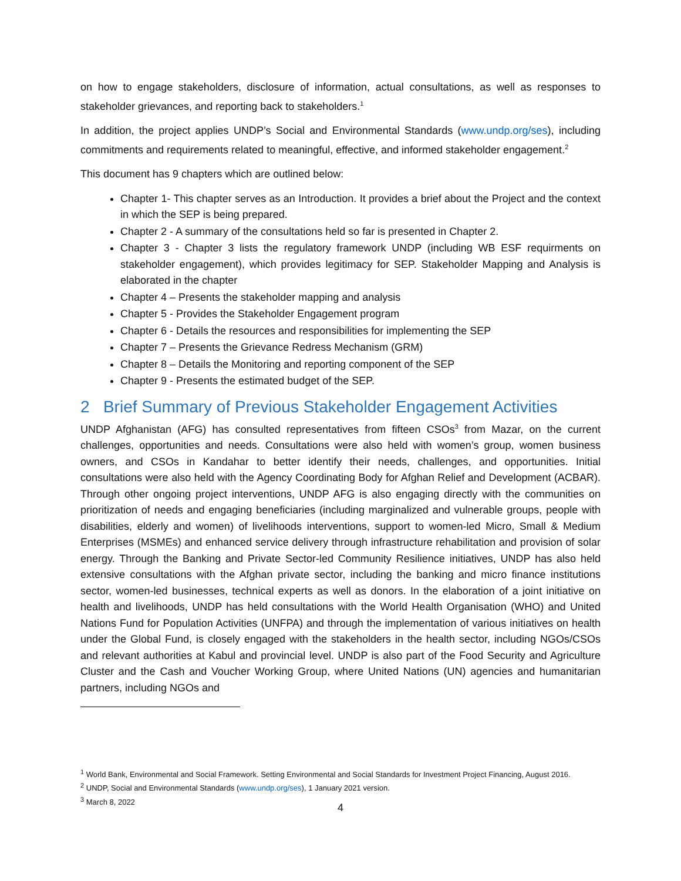on how to engage stakeholders, disclosure of information, actual consultations, as well as responses to stakeholder grievances, and reporting back to stakeholders.<sup>1</sup>
In addition, the project applies UNDP’s Social and Environmental Standards (www.undp.org/ses), including commitments and requirements related to meaningful, effective, and informed stakeholder engagement.<sup>2</sup>
This document has 9 chapters which are outlined below:
Chapter 1- This chapter serves as an Introduction. It provides a brief about the Project and the context in which the SEP is being prepared.
Chapter 2 - A summary of the consultations held so far is presented in Chapter 2.
Chapter 3 - Chapter 3 lists the regulatory framework UNDP (including WB ESF requirments on stakeholder engagement), which provides legitimacy for SEP. Stakeholder Mapping and Analysis is elaborated in the chapter
Chapter 4 – Presents the stakeholder mapping and analysis
Chapter 5 - Provides the Stakeholder Engagement program
Chapter 6 - Details the resources and responsibilities for implementing the SEP
Chapter 7 – Presents the Grievance Redress Mechanism (GRM)
Chapter 8 – Details the Monitoring and reporting component of the SEP
Chapter 9 - Presents the estimated budget of the SEP.
2 Brief Summary of Previous Stakeholder Engagement Activities
UNDP Afghanistan (AFG) has consulted representatives from fifteen CSOs<sup>3</sup> from Mazar, on the current challenges, opportunities and needs. Consultations were also held with women’s group, women business owners, and CSOs in Kandahar to better identify their needs, challenges, and opportunities. Initial consultations were also held with the Agency Coordinating Body for Afghan Relief and Development (ACBAR). Through other ongoing project interventions, UNDP AFG is also engaging directly with the communities on prioritization of needs and engaging beneficiaries (including marginalized and vulnerable groups, people with disabilities, elderly and women) of livelihoods interventions, support to women-led Micro, Small & Medium Enterprises (MSMEs) and enhanced service delivery through infrastructure rehabilitation and provision of solar energy. Through the Banking and Private Sector-led Community Resilience initiatives, UNDP has also held extensive consultations with the Afghan private sector, including the banking and micro finance institutions sector, women-led businesses, technical experts as well as donors. In the elaboration of a joint initiative on health and livelihoods, UNDP has held consultations with the World Health Organisation (WHO) and United Nations Fund for Population Activities (UNFPA) and through the implementation of various initiatives on health under the Global Fund, is closely engaged with the stakeholders in the health sector, including NGOs/CSOs and relevant authorities at Kabul and provincial level. UNDP is also part of the Food Security and Agriculture Cluster and the Cash and Voucher Working Group, where United Nations (UN) agencies and humanitarian partners, including NGOs and
<sup>1</sup> World Bank, Environmental and Social Framework. Setting Environmental and Social Standards for Investment Project Financing, August 2016.
<sup>2</sup> UNDP, Social and Environmental Standards (www.undp.org/ses), 1 January 2021 version.
<sup>3</sup> March 8, 2022
4